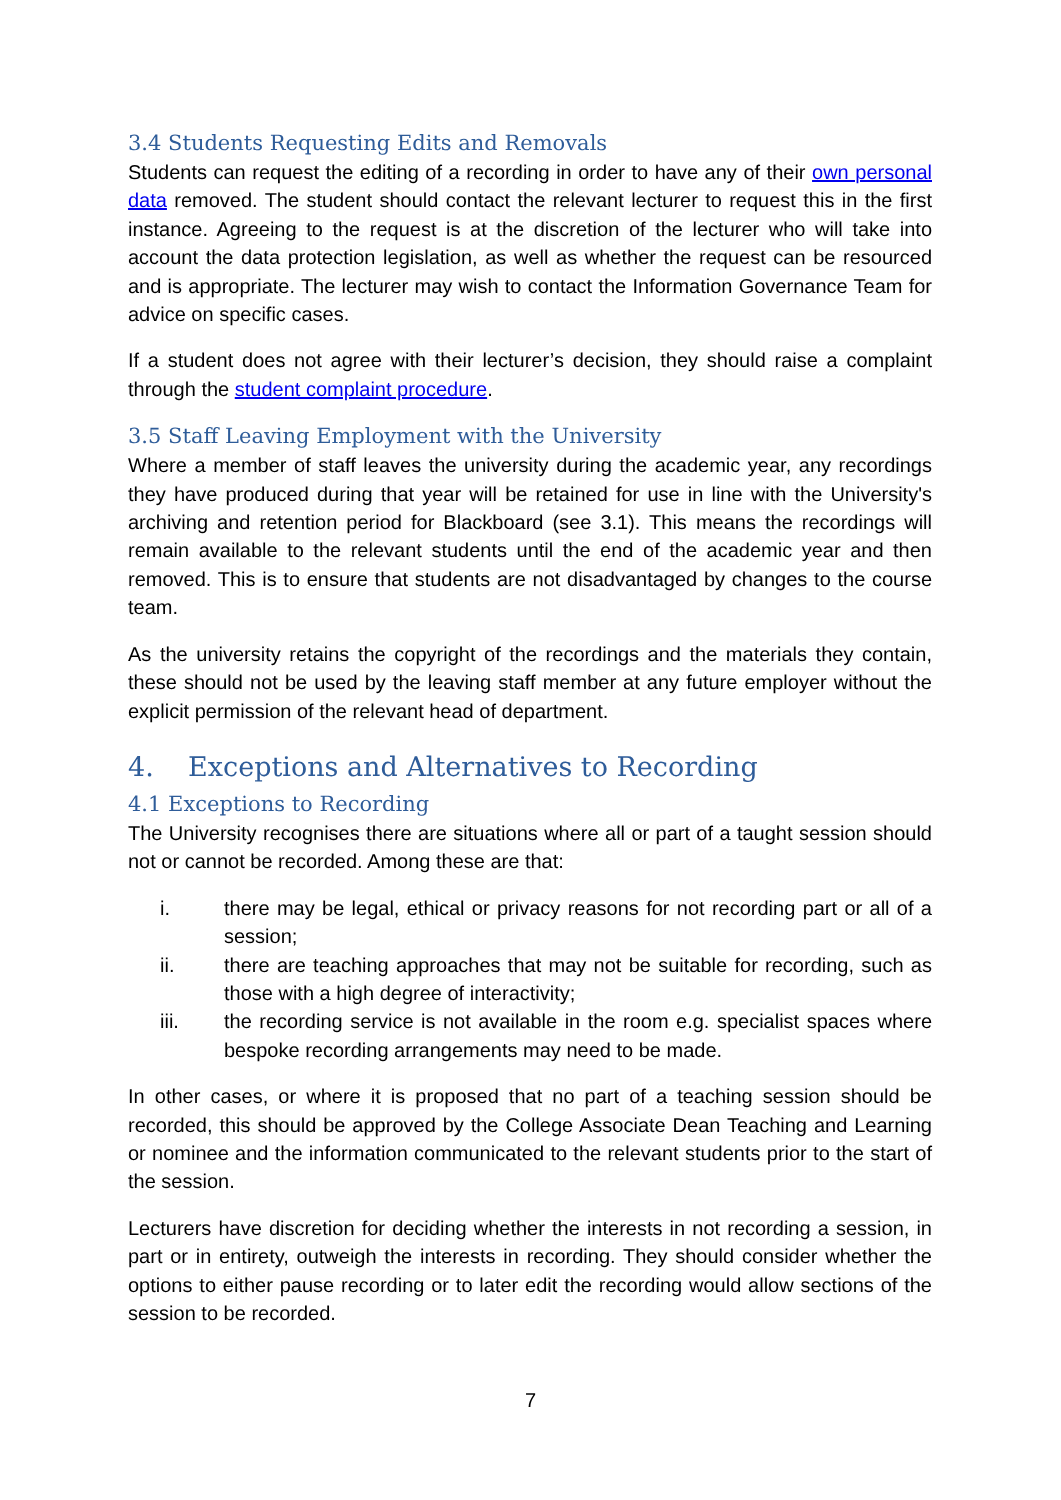3.4 Students Requesting Edits and Removals
Students can request the editing of a recording in order to have any of their own personal data removed. The student should contact the relevant lecturer to request this in the first instance. Agreeing to the request is at the discretion of the lecturer who will take into account the data protection legislation, as well as whether the request can be resourced and is appropriate. The lecturer may wish to contact the Information Governance Team for advice on specific cases.
If a student does not agree with their lecturer’s decision, they should raise a complaint through the student complaint procedure.
3.5 Staff Leaving Employment with the University
Where a member of staff leaves the university during the academic year, any recordings they have produced during that year will be retained for use in line with the University's archiving and retention period for Blackboard (see 3.1). This means the recordings will remain available to the relevant students until the end of the academic year and then removed. This is to ensure that students are not disadvantaged by changes to the course team.
As the university retains the copyright of the recordings and the materials they contain, these should not be used by the leaving staff member at any future employer without the explicit permission of the relevant head of department.
4. Exceptions and Alternatives to Recording
4.1 Exceptions to Recording
The University recognises there are situations where all or part of a taught session should not or cannot be recorded. Among these are that:
i. there may be legal, ethical or privacy reasons for not recording part or all of a session;
ii. there are teaching approaches that may not be suitable for recording, such as those with a high degree of interactivity;
iii. the recording service is not available in the room e.g. specialist spaces where bespoke recording arrangements may need to be made.
In other cases, or where it is proposed that no part of a teaching session should be recorded, this should be approved by the College Associate Dean Teaching and Learning or nominee and the information communicated to the relevant students prior to the start of the session.
Lecturers have discretion for deciding whether the interests in not recording a session, in part or in entirety, outweigh the interests in recording. They should consider whether the options to either pause recording or to later edit the recording would allow sections of the session to be recorded.
7